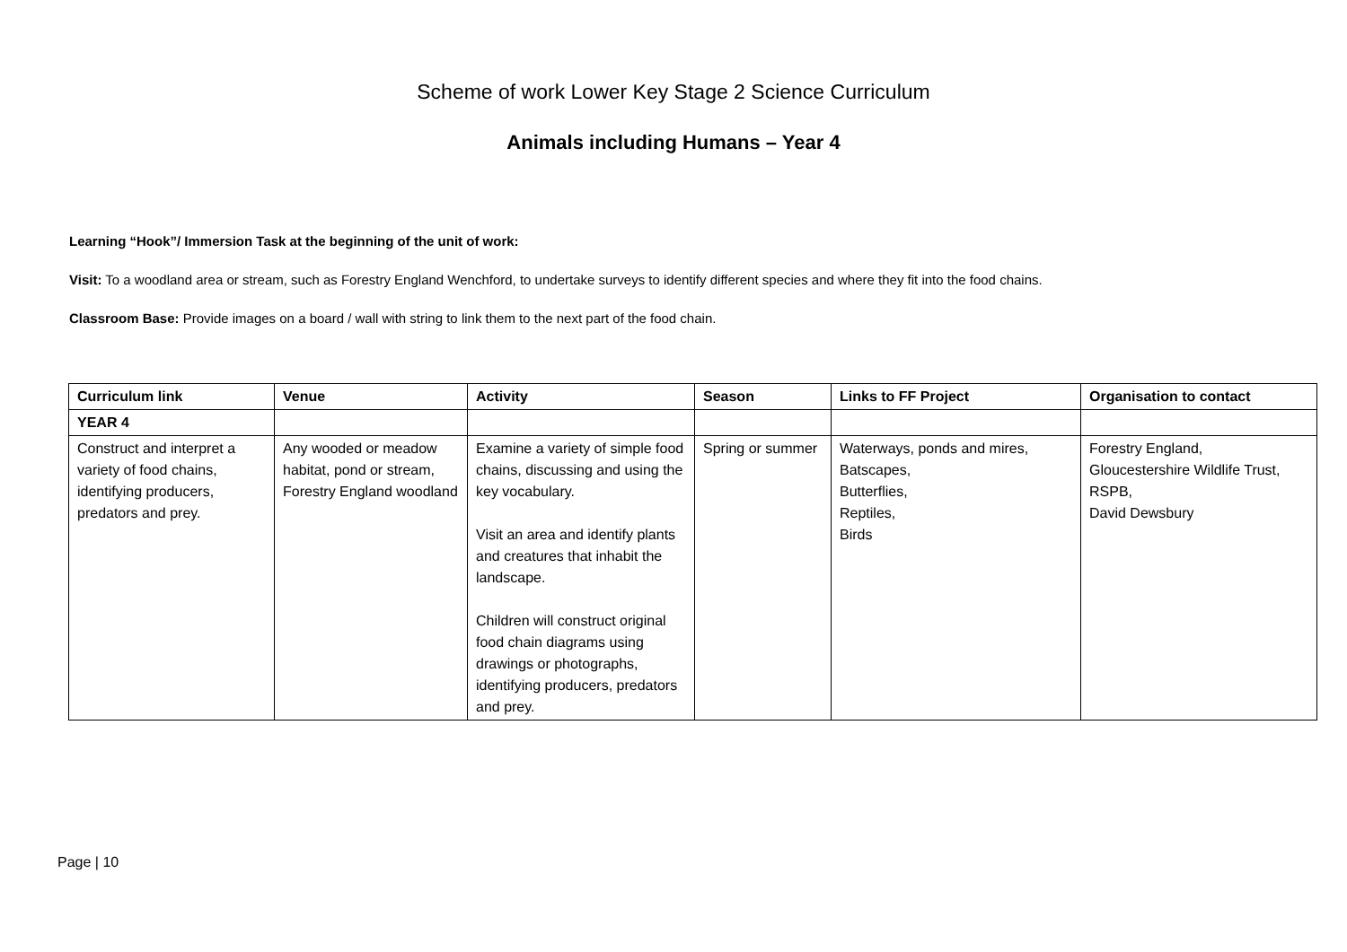Scheme of work Lower Key Stage 2 Science Curriculum
Animals including Humans – Year 4
Learning “Hook”/ Immersion Task at the beginning of the unit of work:
Visit: To a woodland area or stream, such as Forestry England Wenchford, to undertake surveys to identify different species and where they fit into the food chains.
Classroom Base: Provide images on a board / wall with string to link them to the next part of the food chain.
| Curriculum link | Venue | Activity | Season | Links to FF Project | Organisation to contact |
| --- | --- | --- | --- | --- | --- |
| YEAR 4 | | | | | |
| Construct and interpret a variety of food chains, identifying producers, predators and prey. | Any wooded or meadow habitat, pond or stream, Forestry England woodland | Examine a variety of simple food chains, discussing and using the key vocabulary. Visit an area and identify plants and creatures that inhabit the landscape. Children will construct original food chain diagrams using drawings or photographs, identifying producers, predators and prey. | Spring or summer | Waterways, ponds and mires, Batscapes, Butterflies, Reptiles, Birds | Forestry England, Gloucestershire Wildlife Trust, RSPB, David Dewsbury |
Page | 10